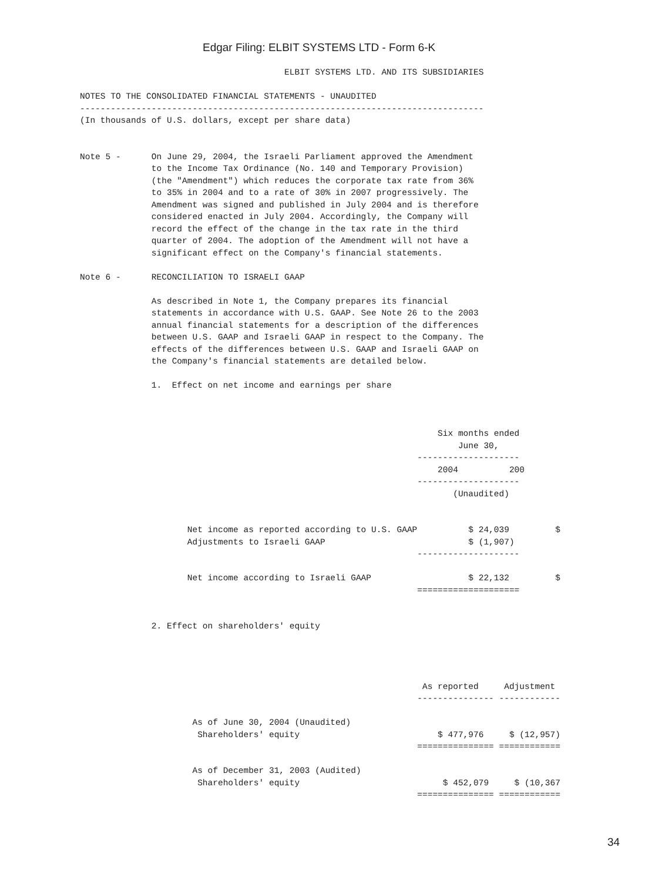Edgar Filing: ELBIT SYSTEMS LTD - Form 6-K
                                        ELBIT SYSTEMS LTD. AND ITS SUBSIDIARIES

NOTES TO THE CONSOLIDATED FINANCIAL STATEMENTS - UNAUDITED
-------------------------------------------------------------------------------
(In thousands of U.S. dollars, except per share data)


Note 5 -      On June 29, 2004, the Israeli Parliament approved the Amendment
              to the Income Tax Ordinance (No. 140 and Temporary Provision)
              (the "Amendment") which reduces the corporate tax rate from 36%
              to 35% in 2004 and to a rate of 30% in 2007 progressively. The
              Amendment was signed and published in July 2004 and is therefore
              considered enacted in July 2004. Accordingly, the Company will
              record the effect of the change in the tax rate in the third
              quarter of 2004. The adoption of the Amendment will not have a
              significant effect on the Company's financial statements.

Note 6 -      RECONCILIATION TO ISRAELI GAAP

              As described in Note 1, the Company prepares its financial
              statements in accordance with U.S. GAAP. See Note 26 to the 2003
              annual financial statements for a description of the differences
              between U.S. GAAP and Israeli GAAP in respect to the Company. The
              effects of the differences between U.S. GAAP and Israeli GAAP on
              the Company's financial statements are detailed below.

              1.  Effect on net income and earnings per share



                                                                      Six months ended
                                                                          June 30,
                                                                  --------------------
                                                                      2004          200
                                                                  --------------------
                                                                         (Unaudited)


                     Net income as reported according to U.S. GAAP          $ 24,039         $
                     Adjustments to Israeli GAAP                            $ (1,907)
                                                                  --------------------

                     Net income according to Israeli GAAP                   $ 22,132         $
                                                                  ====================


              2. Effect on shareholders' equity




                                                                   As reported     Adjustment
                                                                  --------------- ------------

                      As of June 30, 2004 (Unaudited)
                       Shareholders' equity                           $ 477,976     $ (12,957)
                                                                  =============== ============

                      As of December 31, 2003 (Audited)
                       Shareholders' equity                            $ 452,079     $ (10,367
                                                                  =============== ============
34